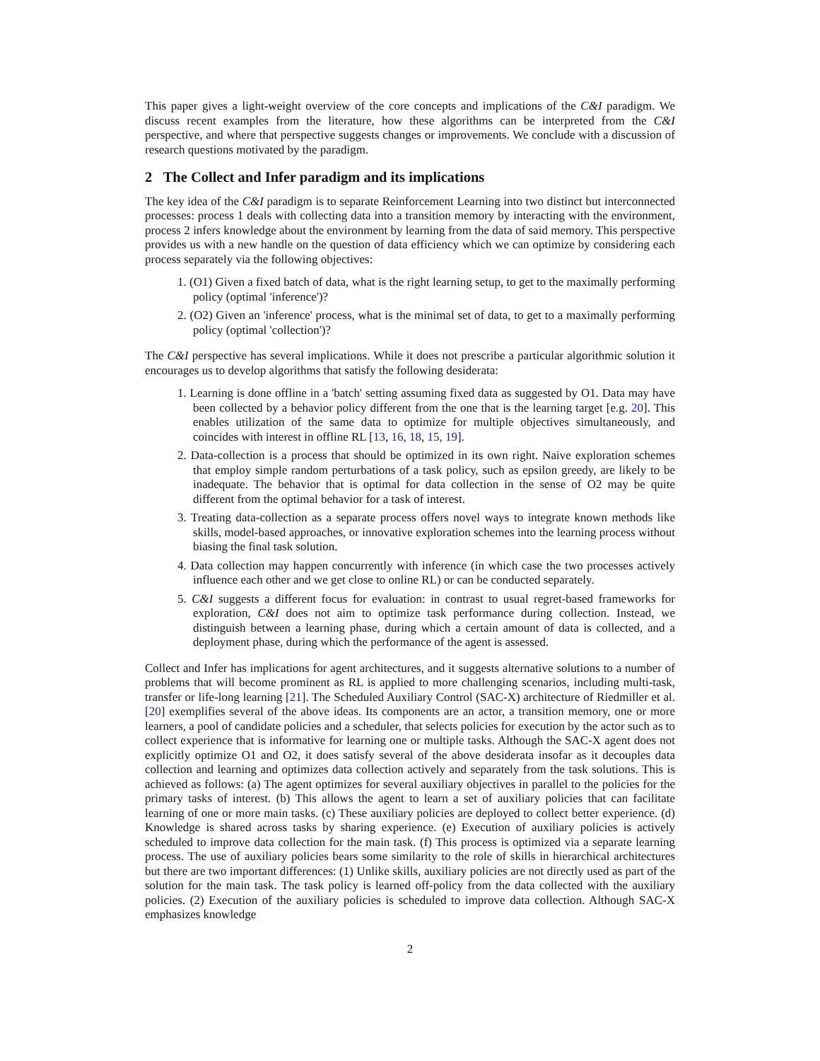This paper gives a light-weight overview of the core concepts and implications of the C&I paradigm. We discuss recent examples from the literature, how these algorithms can be interpreted from the C&I perspective, and where that perspective suggests changes or improvements. We conclude with a discussion of research questions motivated by the paradigm.
2 The Collect and Infer paradigm and its implications
The key idea of the C&I paradigm is to separate Reinforcement Learning into two distinct but interconnected processes: process 1 deals with collecting data into a transition memory by interacting with the environment, process 2 infers knowledge about the environment by learning from the data of said memory. This perspective provides us with a new handle on the question of data efficiency which we can optimize by considering each process separately via the following objectives:
1. (O1) Given a fixed batch of data, what is the right learning setup, to get to the maximally performing policy (optimal 'inference')?
2. (O2) Given an 'inference' process, what is the minimal set of data, to get to a maximally performing policy (optimal 'collection')?
The C&I perspective has several implications. While it does not prescribe a particular algorithmic solution it encourages us to develop algorithms that satisfy the following desiderata:
1. Learning is done offline in a 'batch' setting assuming fixed data as suggested by O1. Data may have been collected by a behavior policy different from the one that is the learning target [e.g. 20]. This enables utilization of the same data to optimize for multiple objectives simultaneously, and coincides with interest in offline RL [13, 16, 18, 15, 19].
2. Data-collection is a process that should be optimized in its own right. Naive exploration schemes that employ simple random perturbations of a task policy, such as epsilon greedy, are likely to be inadequate. The behavior that is optimal for data collection in the sense of O2 may be quite different from the optimal behavior for a task of interest.
3. Treating data-collection as a separate process offers novel ways to integrate known methods like skills, model-based approaches, or innovative exploration schemes into the learning process without biasing the final task solution.
4. Data collection may happen concurrently with inference (in which case the two processes actively influence each other and we get close to online RL) or can be conducted separately.
5. C&I suggests a different focus for evaluation: in contrast to usual regret-based frameworks for exploration, C&I does not aim to optimize task performance during collection. Instead, we distinguish between a learning phase, during which a certain amount of data is collected, and a deployment phase, during which the performance of the agent is assessed.
Collect and Infer has implications for agent architectures, and it suggests alternative solutions to a number of problems that will become prominent as RL is applied to more challenging scenarios, including multi-task, transfer or life-long learning [21]. The Scheduled Auxiliary Control (SAC-X) architecture of Riedmiller et al. [20] exemplifies several of the above ideas. Its components are an actor, a transition memory, one or more learners, a pool of candidate policies and a scheduler, that selects policies for execution by the actor such as to collect experience that is informative for learning one or multiple tasks. Although the SAC-X agent does not explicitly optimize O1 and O2, it does satisfy several of the above desiderata insofar as it decouples data collection and learning and optimizes data collection actively and separately from the task solutions. This is achieved as follows: (a) The agent optimizes for several auxiliary objectives in parallel to the policies for the primary tasks of interest. (b) This allows the agent to learn a set of auxiliary policies that can facilitate learning of one or more main tasks. (c) These auxiliary policies are deployed to collect better experience. (d) Knowledge is shared across tasks by sharing experience. (e) Execution of auxiliary policies is actively scheduled to improve data collection for the main task. (f) This process is optimized via a separate learning process. The use of auxiliary policies bears some similarity to the role of skills in hierarchical architectures but there are two important differences: (1) Unlike skills, auxiliary policies are not directly used as part of the solution for the main task. The task policy is learned off-policy from the data collected with the auxiliary policies. (2) Execution of the auxiliary policies is scheduled to improve data collection. Although SAC-X emphasizes knowledge
2